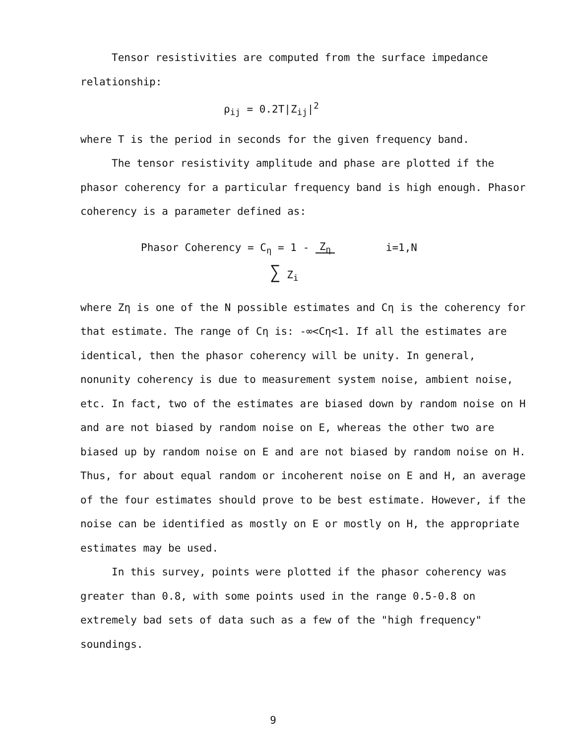Tensor resistivities are computed from the surface impedance relationship:
ρ<sub>ij</sub> = 0.2T|Z<sub>ij</sub>|<sup>2</sup>
where T is the period in seconds for the given frequency band.
The tensor resistivity amplitude and phase are plotted if the phasor coherency for a particular frequency band is high enough. Phasor coherency is a parameter defined as:
Phasor Coherency = C<sub>η</sub> = 1 - Z<sub>η</sub> i=1,N
∑ Z<sub>i</sub>
where Zη is one of the N possible estimates and Cη is the coherency for that estimate. The range of Cη is: -∞<Cη<1. If all the estimates are identical, then the phasor coherency will be unity. In general, nonunity coherency is due to measurement system noise, ambient noise, etc. In fact, two of the estimates are biased down by random noise on H and are not biased by random noise on E, whereas the other two are biased up by random noise on E and are not biased by random noise on H. Thus, for about equal random or incoherent noise on E and H, an average of the four estimates should prove to be best estimate. However, if the noise can be identified as mostly on E or mostly on H, the appropriate estimates may be used.
In this survey, points were plotted if the phasor coherency was greater than 0.8, with some points used in the range 0.5-0.8 on extremely bad sets of data such as a few of the "high frequency" soundings.
9